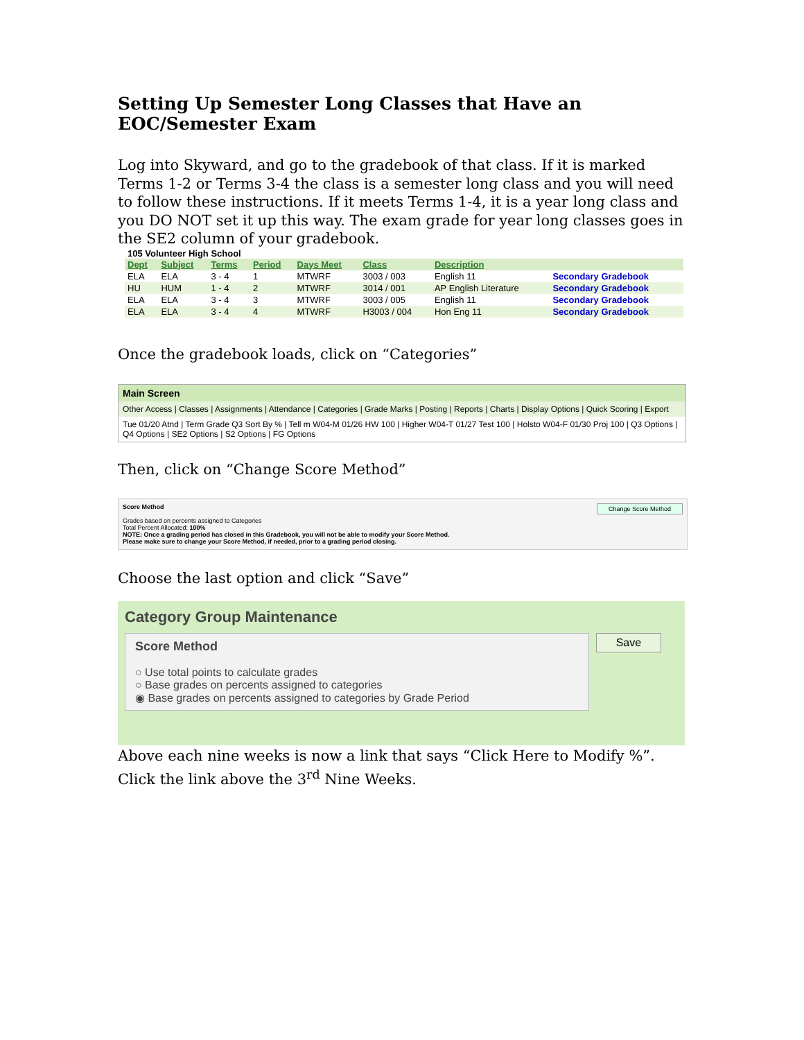Setting Up Semester Long Classes that Have an EOC/Semester Exam
Log into Skyward, and go to the gradebook of that class. If it is marked Terms 1-2 or Terms 3-4 the class is a semester long class and you will need to follow these instructions. If it meets Terms 1-4, it is a year long class and you DO NOT set it up this way. The exam grade for year long classes goes in the SE2 column of your gradebook.
105 Volunteer High School
| Dept | Subject | Terms | Period | Days Meet | Class | Description | |
| --- | --- | --- | --- | --- | --- | --- | --- |
| ELA | ELA | 3 - 4 | 1 | MTWRF | 3003 / 003 | English 11 | Secondary Gradebook |
| HU | HUM | 1 - 4 | 2 | MTWRF | 3014 / 001 | AP English Literature | Secondary Gradebook |
| ELA | ELA | 3 - 4 | 3 | MTWRF | 3003 / 005 | English 11 | Secondary Gradebook |
| ELA | ELA | 3 - 4 | 4 | MTWRF | H3003 / 004 | Hon Eng 11 | Secondary Gradebook |
Once the gradebook loads, click on “Categories”
Main Screen
Other Access | Classes | Assignments | Attendance | Categories | Grade Marks | Posting | Reports | Charts | Display Options | Quick Scoring | Export
Tue 01/20 Atnd | Term Grade Q3 Sort By % | Tell m W04-M 01/26 HW 100 | Higher W04-T 01/27 Test 100 | Holsto W04-F 01/30 Proj 100 | Q3 Options | Q4 Options | SE2 Options | S2 Options | FG Options
Then, click on “Change Score Method”
Change Score Method Score Method
Grades based on percents assigned to Categories
Total Percent Allocated: 100%
NOTE: Once a grading period has closed in this Gradebook, you will not be able to modify your Score Method.
Please make sure to change your Score Method, if needed, prior to a grading period closing.
Choose the last option and click “Save”
Category Group Maintenance
Score Method
○ Use total points to calculate grades
○ Base grades on percents assigned to categories
◉ Base grades on percents assigned to categories by Grade Period
Save
Above each nine weeks is now a link that says “Click Here to Modify %”. Click the link above the 3<sup>rd</sup> Nine Weeks.